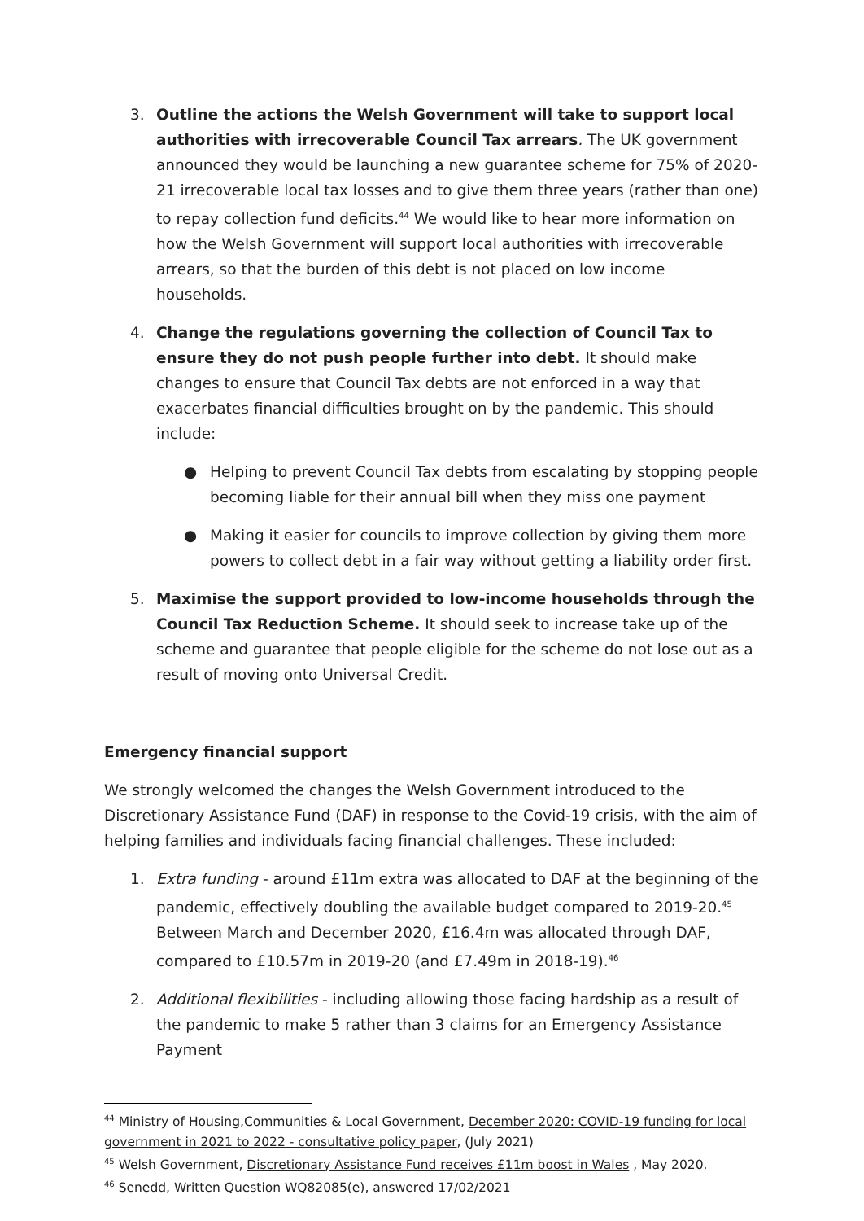3. Outline the actions the Welsh Government will take to support local authorities with irrecoverable Council Tax arrears. The UK government announced they would be launching a new guarantee scheme for 75% of 2020-21 irrecoverable local tax losses and to give them three years (rather than one) to repay collection fund deficits.<sup>44</sup> We would like to hear more information on how the Welsh Government will support local authorities with irrecoverable arrears, so that the burden of this debt is not placed on low income households.
4. Change the regulations governing the collection of Council Tax to ensure they do not push people further into debt. It should make changes to ensure that Council Tax debts are not enforced in a way that exacerbates financial difficulties brought on by the pandemic. This should include:
● Helping to prevent Council Tax debts from escalating by stopping people becoming liable for their annual bill when they miss one payment
● Making it easier for councils to improve collection by giving them more powers to collect debt in a fair way without getting a liability order first.
5. Maximise the support provided to low-income households through the Council Tax Reduction Scheme. It should seek to increase take up of the scheme and guarantee that people eligible for the scheme do not lose out as a result of moving onto Universal Credit.
Emergency financial support
We strongly welcomed the changes the Welsh Government introduced to the Discretionary Assistance Fund (DAF) in response to the Covid-19 crisis, with the aim of helping families and individuals facing financial challenges. These included:
1. Extra funding - around £11m extra was allocated to DAF at the beginning of the pandemic, effectively doubling the available budget compared to 2019-20.<sup>45</sup> Between March and December 2020, £16.4m was allocated through DAF, compared to £10.57m in 2019-20 (and £7.49m in 2018-19).<sup>46</sup>
2. Additional flexibilities - including allowing those facing hardship as a result of the pandemic to make 5 rather than 3 claims for an Emergency Assistance Payment
<sup>44</sup> Ministry of Housing,Communities & Local Government, December 2020: COVID-19 funding for local government in 2021 to 2022 - consultative policy paper, (July 2021)
<sup>45</sup> Welsh Government, Discretionary Assistance Fund receives £11m boost in Wales , May 2020.
<sup>46</sup> Senedd, Written Question WQ82085(e), answered 17/02/2021